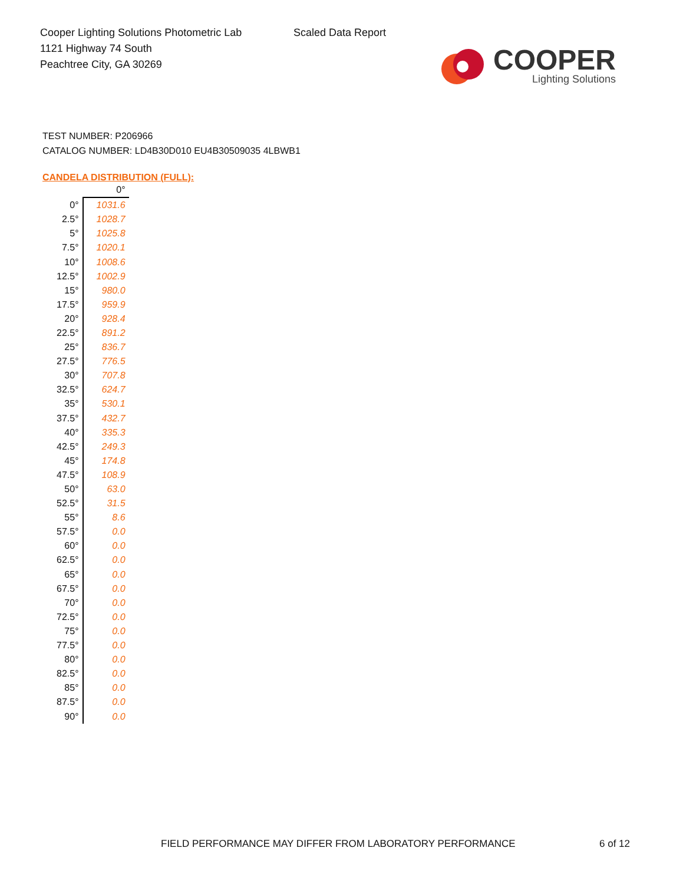Cooper Lighting Solutions Photometric Lab
1121 Highway 74 South
Peachtree City, GA 30269
Scaled Data Report
COOPER
Lighting Solutions
TEST NUMBER: P206966
CATALOG NUMBER: LD4B30D010 EU4B30509035 4LBWB1
CANDELA DISTRIBUTION (FULL):
| | 0° |
| 0° | 1031.6 |
| 2.5° | 1028.7 |
| 5° | 1025.8 |
| 7.5° | 1020.1 |
| 10° | 1008.6 |
| 12.5° | 1002.9 |
| 15° | 980.0 |
| 17.5° | 959.9 |
| 20° | 928.4 |
| 22.5° | 891.2 |
| 25° | 836.7 |
| 27.5° | 776.5 |
| 30° | 707.8 |
| 32.5° | 624.7 |
| 35° | 530.1 |
| 37.5° | 432.7 |
| 40° | 335.3 |
| 42.5° | 249.3 |
| 45° | 174.8 |
| 47.5° | 108.9 |
| 50° | 63.0 |
| 52.5° | 31.5 |
| 55° | 8.6 |
| 57.5° | 0.0 |
| 60° | 0.0 |
| 62.5° | 0.0 |
| 65° | 0.0 |
| 67.5° | 0.0 |
| 70° | 0.0 |
| 72.5° | 0.0 |
| 75° | 0.0 |
| 77.5° | 0.0 |
| 80° | 0.0 |
| 82.5° | 0.0 |
| 85° | 0.0 |
| 87.5° | 0.0 |
| 90° | 0.0 |
FIELD PERFORMANCE MAY DIFFER FROM LABORATORY PERFORMANCE
6 of 12